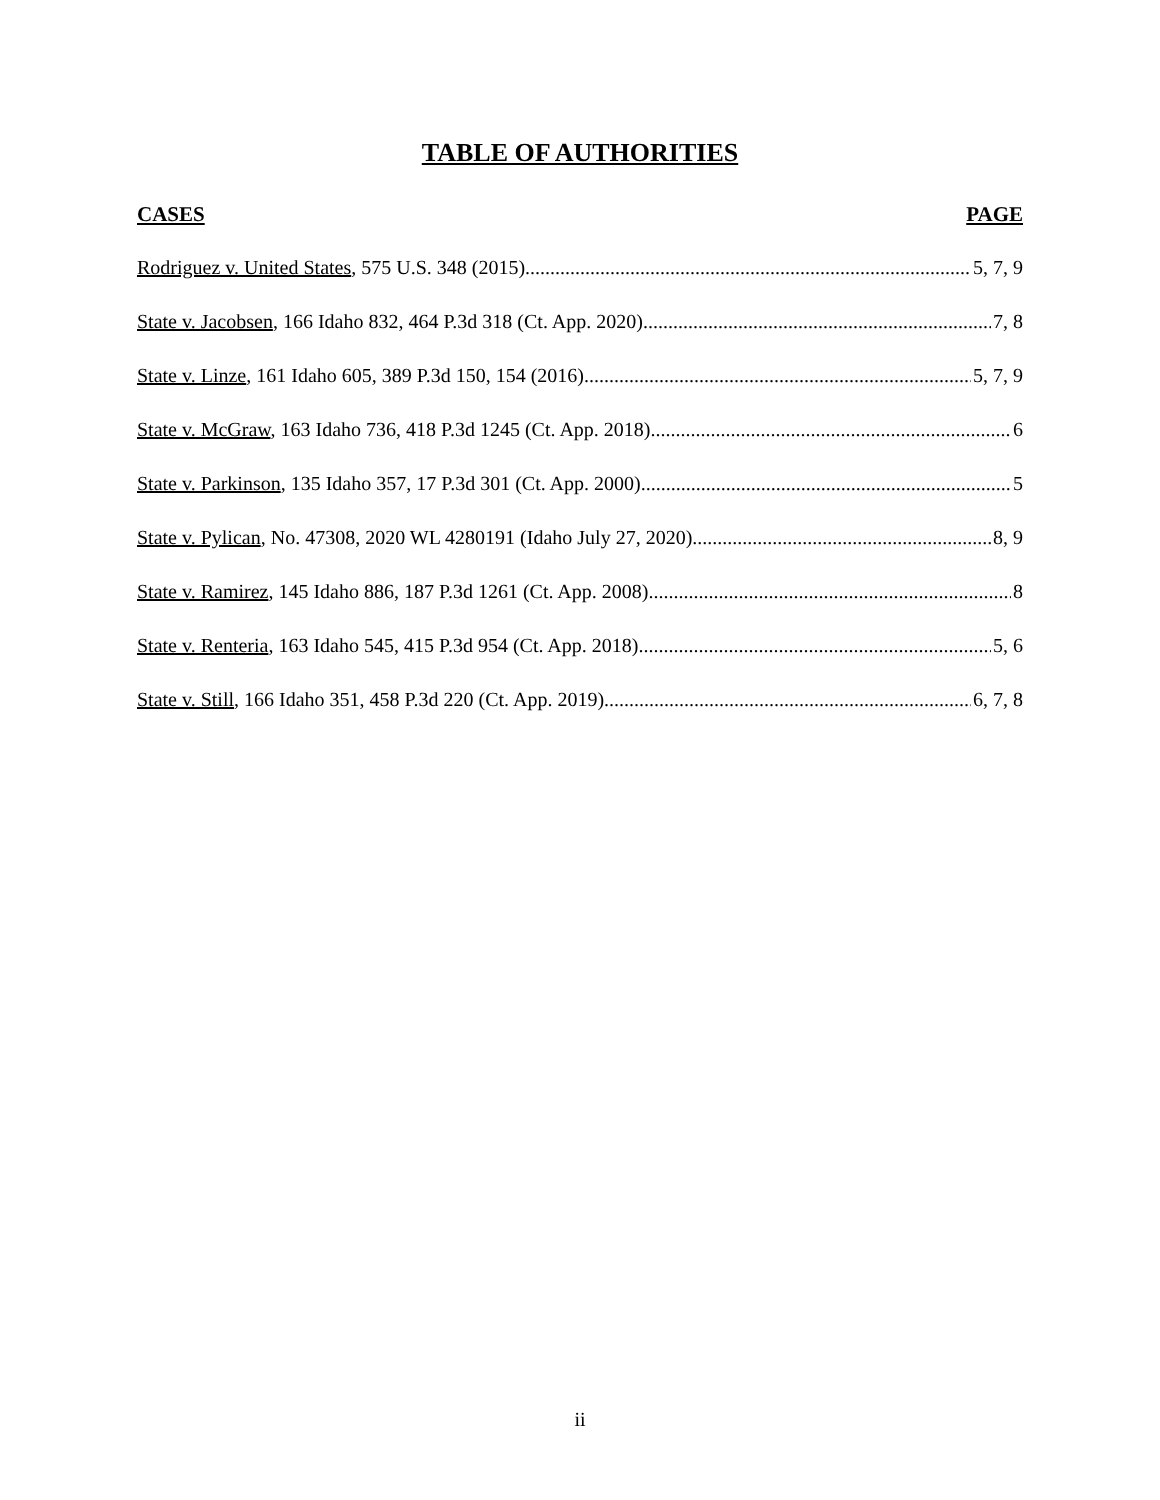TABLE OF AUTHORITIES
CASES PAGE
Rodriguez v. United States, 575 U.S. 348 (2015) 5, 7, 9
State v. Jacobsen, 166 Idaho 832, 464 P.3d 318 (Ct. App. 2020) 7, 8
State v. Linze, 161 Idaho 605, 389 P.3d 150, 154 (2016) 5, 7, 9
State v. McGraw, 163 Idaho 736, 418 P.3d 1245 (Ct. App. 2018) 6
State v. Parkinson, 135 Idaho 357, 17 P.3d 301 (Ct. App. 2000) 5
State v. Pylican, No. 47308, 2020 WL 4280191 (Idaho July 27, 2020) 8, 9
State v. Ramirez, 145 Idaho 886, 187 P.3d 1261 (Ct. App. 2008) 8
State v. Renteria, 163 Idaho 545, 415 P.3d 954 (Ct. App. 2018) 5, 6
State v. Still, 166 Idaho 351, 458 P.3d 220 (Ct. App. 2019) 6, 7, 8
ii